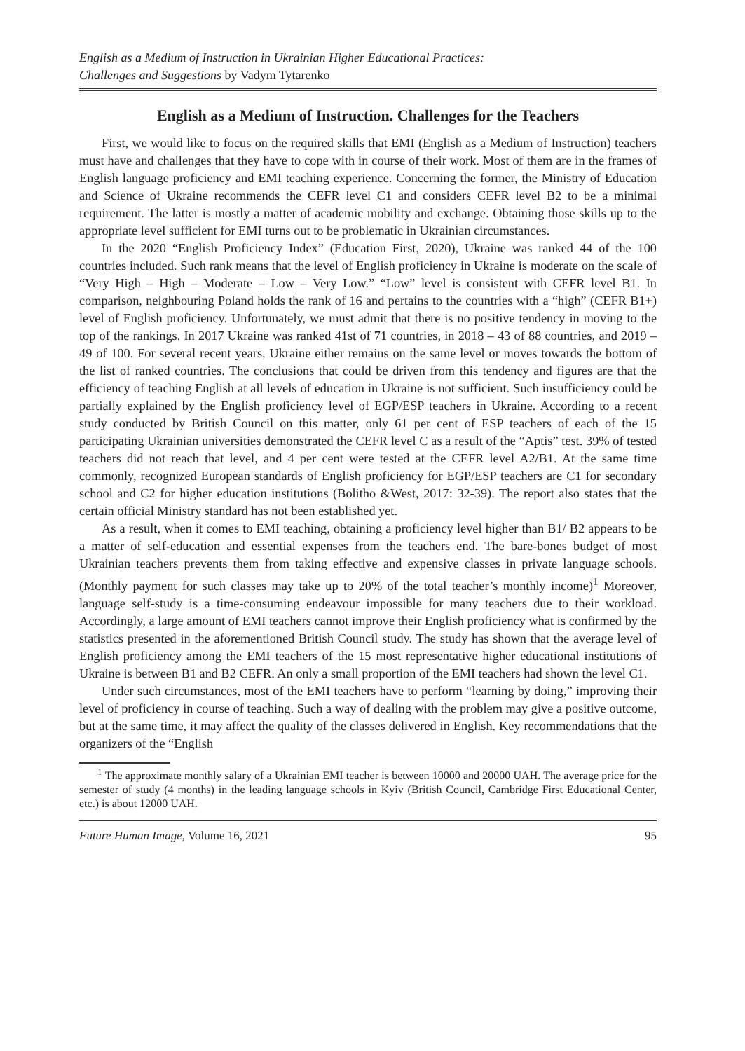English as a Medium of Instruction in Ukrainian Higher Educational Practices:
Challenges and Suggestions by Vadym Tytarenko
English as a Medium of Instruction. Challenges for the Teachers
First, we would like to focus on the required skills that EMI (English as a Medium of Instruction) teachers must have and challenges that they have to cope with in course of their work. Most of them are in the frames of English language proficiency and EMI teaching experience. Concerning the former, the Ministry of Education and Science of Ukraine recommends the CEFR level C1 and considers CEFR level B2 to be a minimal requirement. The latter is mostly a matter of academic mobility and exchange. Obtaining those skills up to the appropriate level sufficient for EMI turns out to be problematic in Ukrainian circumstances.
In the 2020 “English Proficiency Index” (Education First, 2020), Ukraine was ranked 44 of the 100 countries included. Such rank means that the level of English proficiency in Ukraine is moderate on the scale of “Very High – High – Moderate – Low – Very Low.” “Low” level is consistent with CEFR level B1. In comparison, neighbouring Poland holds the rank of 16 and pertains to the countries with a “high” (CEFR B1+) level of English proficiency. Unfortunately, we must admit that there is no positive tendency in moving to the top of the rankings. In 2017 Ukraine was ranked 41st of 71 countries, in 2018 – 43 of 88 countries, and 2019 – 49 of 100. For several recent years, Ukraine either remains on the same level or moves towards the bottom of the list of ranked countries. The conclusions that could be driven from this tendency and figures are that the efficiency of teaching English at all levels of education in Ukraine is not sufficient. Such insufficiency could be partially explained by the English proficiency level of EGP/ESP teachers in Ukraine. According to a recent study conducted by British Council on this matter, only 61 per cent of ESP teachers of each of the 15 participating Ukrainian universities demonstrated the CEFR level C as a result of the “Aptis” test. 39% of tested teachers did not reach that level, and 4 per cent were tested at the CEFR level A2/B1. At the same time commonly, recognized European standards of English proficiency for EGP/ESP teachers are C1 for secondary school and C2 for higher education institutions (Bolitho &West, 2017: 32-39). The report also states that the certain official Ministry standard has not been established yet.
As a result, when it comes to EMI teaching, obtaining a proficiency level higher than B1/ B2 appears to be a matter of self-education and essential expenses from the teachers end. The bare-bones budget of most Ukrainian teachers prevents them from taking effective and expensive classes in private language schools. (Monthly payment for such classes may take up to 20% of the total teacher’s monthly income)<sup>1</sup> Moreover, language self-study is a time-consuming endeavour impossible for many teachers due to their workload. Accordingly, a large amount of EMI teachers cannot improve their English proficiency what is confirmed by the statistics presented in the aforementioned British Council study. The study has shown that the average level of English proficiency among the EMI teachers of the 15 most representative higher educational institutions of Ukraine is between B1 and B2 CEFR. An only a small proportion of the EMI teachers had shown the level C1.
Under such circumstances, most of the EMI teachers have to perform “learning by doing,” improving their level of proficiency in course of teaching. Such a way of dealing with the problem may give a positive outcome, but at the same time, it may affect the quality of the classes delivered in English. Key recommendations that the organizers of the “English
<sup>1</sup> The approximate monthly salary of a Ukrainian EMI teacher is between 10000 and 20000 UAH. The average price for the semester of study (4 months) in the leading language schools in Kyiv (British Council, Cambridge First Educational Center, etc.) is about 12000 UAH.
Future Human Image, Volume 16, 2021 95